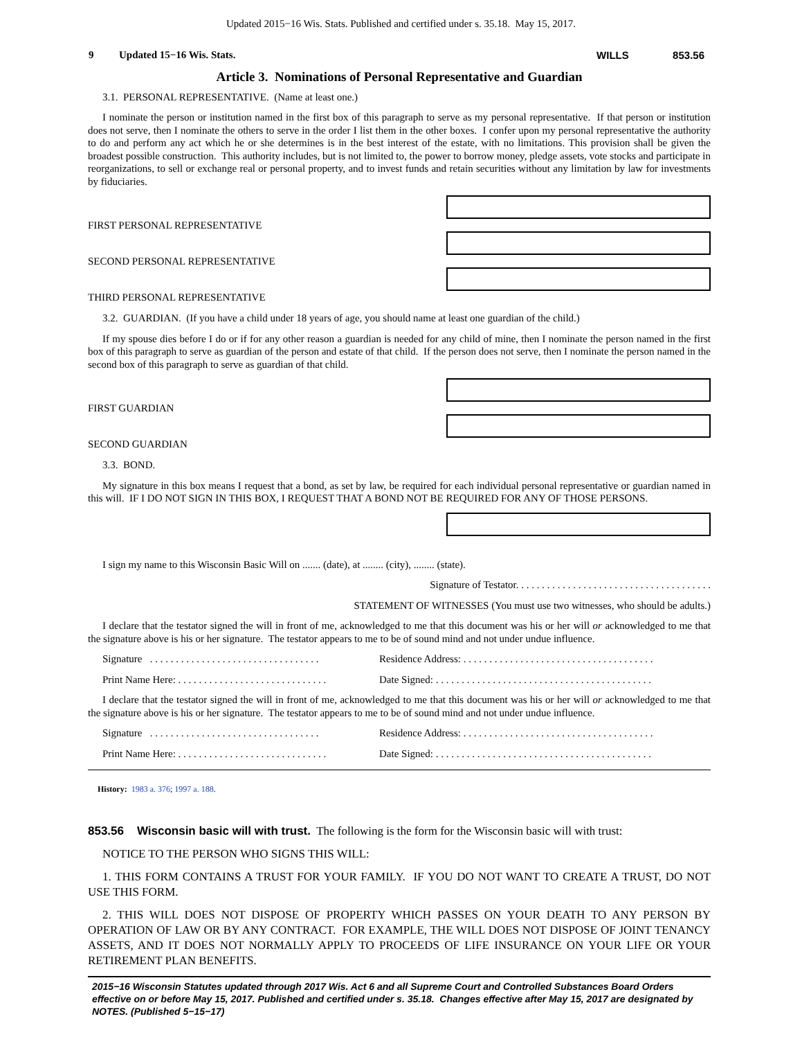Updated 2015−16 Wis. Stats. Published and certified under s. 35.18. May 15, 2017.
9 Updated 15−16 Wis. Stats. WILLS 853.56
Article 3. Nominations of Personal Representative and Guardian
3.1. PERSONAL REPRESENTATIVE. (Name at least one.)
I nominate the person or institution named in the first box of this paragraph to serve as my personal representative. If that person or institution does not serve, then I nominate the others to serve in the order I list them in the other boxes. I confer upon my personal representative the authority to do and perform any act which he or she determines is in the best interest of the estate, with no limitations. This provision shall be given the broadest possible construction. This authority includes, but is not limited to, the power to borrow money, pledge assets, vote stocks and participate in reorganizations, to sell or exchange real or personal property, and to invest funds and retain securities without any limitation by law for investments by fiduciaries.
FIRST PERSONAL REPRESENTATIVE
SECOND PERSONAL REPRESENTATIVE
THIRD PERSONAL REPRESENTATIVE
3.2. GUARDIAN. (If you have a child under 18 years of age, you should name at least one guardian of the child.)
If my spouse dies before I do or if for any other reason a guardian is needed for any child of mine, then I nominate the person named in the first box of this paragraph to serve as guardian of the person and estate of that child. If the person does not serve, then I nominate the person named in the second box of this paragraph to serve as guardian of that child.
FIRST GUARDIAN
SECOND GUARDIAN
3.3. BOND.
My signature in this box means I request that a bond, as set by law, be required for each individual personal representative or guardian named in this will. IF I DO NOT SIGN IN THIS BOX, I REQUEST THAT A BOND NOT BE REQUIRED FOR ANY OF THOSE PERSONS.
I sign my name to this Wisconsin Basic Will on ....... (date), at ........ (city), ........ (state).
Signature of Testator. . . . . . . . . . . . . . . . . . . . . . . . . . . . . . . . . . . . . .
STATEMENT OF WITNESSES (You must use two witnesses, who should be adults.)
I declare that the testator signed the will in front of me, acknowledged to me that this document was his or her will or acknowledged to me that the signature above is his or her signature. The testator appears to me to be of sound mind and not under undue influence.
Signature . . . . . . . . . . . . . . . . . . . . . . . . . . . . . . . . .
Residence Address: . . . . . . . . . . . . . . . . . . . . . . . . . . . . . . . . . . . . .
Print Name Here: . . . . . . . . . . . . . . . . . . . . . . . . . . . . .
Date Signed: . . . . . . . . . . . . . . . . . . . . . . . . . . . . . . . . . . . . . . . . . .
I declare that the testator signed the will in front of me, acknowledged to me that this document was his or her will or acknowledged to me that the signature above is his or her signature. The testator appears to me to be of sound mind and not under undue influence.
Signature . . . . . . . . . . . . . . . . . . . . . . . . . . . . . . . . .
Residence Address: . . . . . . . . . . . . . . . . . . . . . . . . . . . . . . . . . . . . .
Print Name Here: . . . . . . . . . . . . . . . . . . . . . . . . . . . . .
Date Signed: . . . . . . . . . . . . . . . . . . . . . . . . . . . . . . . . . . . . . . . . . .
History: 1983 a. 376; 1997 a. 188.
853.56 Wisconsin basic will with trust. The following is the form for the Wisconsin basic will with trust:
NOTICE TO THE PERSON WHO SIGNS THIS WILL:
1. THIS FORM CONTAINS A TRUST FOR YOUR FAMILY. IF YOU DO NOT WANT TO CREATE A TRUST, DO NOT USE THIS FORM.
2. THIS WILL DOES NOT DISPOSE OF PROPERTY WHICH PASSES ON YOUR DEATH TO ANY PERSON BY OPERATION OF LAW OR BY ANY CONTRACT. FOR EXAMPLE, THE WILL DOES NOT DISPOSE OF JOINT TENANCY ASSETS, AND IT DOES NOT NORMALLY APPLY TO PROCEEDS OF LIFE INSURANCE ON YOUR LIFE OR YOUR RETIREMENT PLAN BENEFITS.
2015−16 Wisconsin Statutes updated through 2017 Wis. Act 6 and all Supreme Court and Controlled Substances Board Orders effective on or before May 15, 2017. Published and certified under s. 35.18. Changes effective after May 15, 2017 are designated by NOTES. (Published 5−15−17)